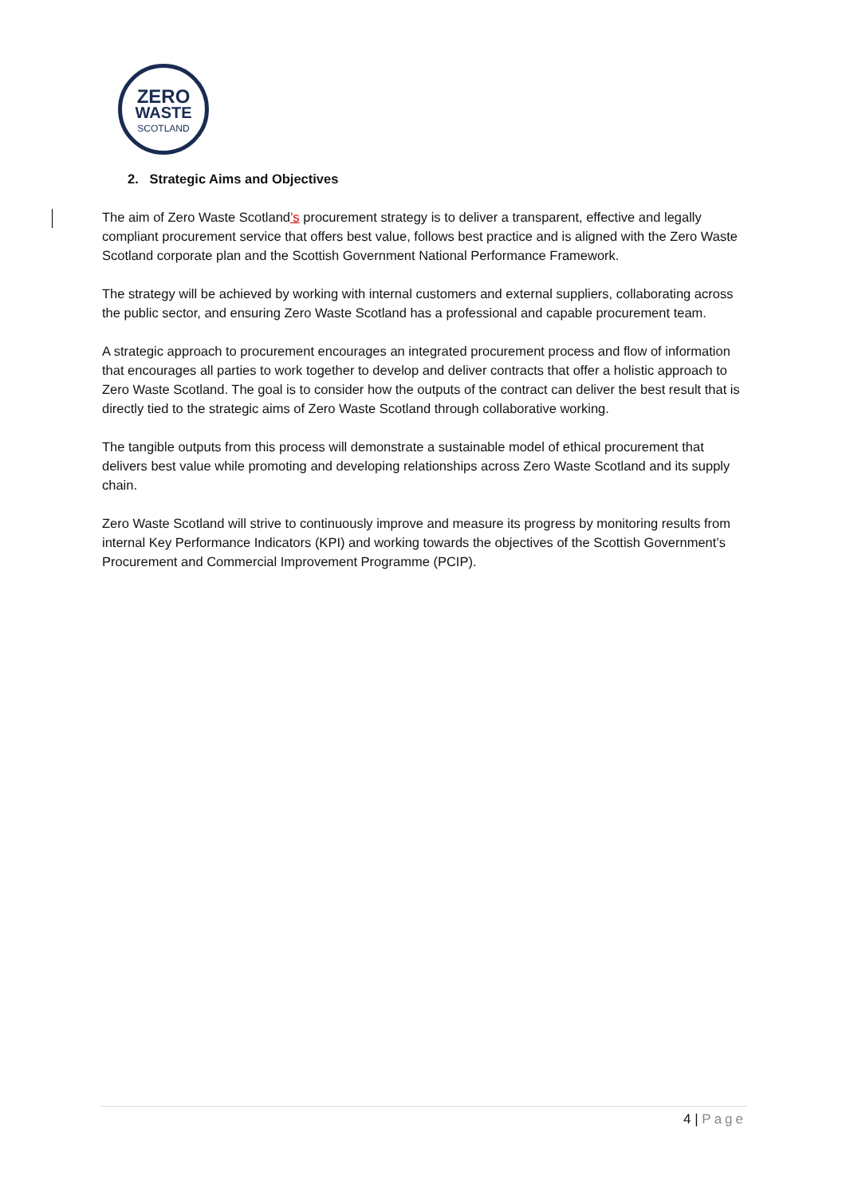ZERO
WASTE
SCOTLAND
2. Strategic Aims and Objectives
The aim of Zero Waste Scotland’s procurement strategy is to deliver a transparent, effective and legally compliant procurement service that offers best value, follows best practice and is aligned with the Zero Waste Scotland corporate plan and the Scottish Government National Performance Framework.
The strategy will be achieved by working with internal customers and external suppliers, collaborating across the public sector, and ensuring Zero Waste Scotland has a professional and capable procurement team.
A strategic approach to procurement encourages an integrated procurement process and flow of information that encourages all parties to work together to develop and deliver contracts that offer a holistic approach to Zero Waste Scotland. The goal is to consider how the outputs of the contract can deliver the best result that is directly tied to the strategic aims of Zero Waste Scotland through collaborative working.
The tangible outputs from this process will demonstrate a sustainable model of ethical procurement that delivers best value while promoting and developing relationships across Zero Waste Scotland and its supply chain.
Zero Waste Scotland will strive to continuously improve and measure its progress by monitoring results from internal Key Performance Indicators (KPI) and working towards the objectives of the Scottish Government’s Procurement and Commercial Improvement Programme (PCIP).
4 | Page